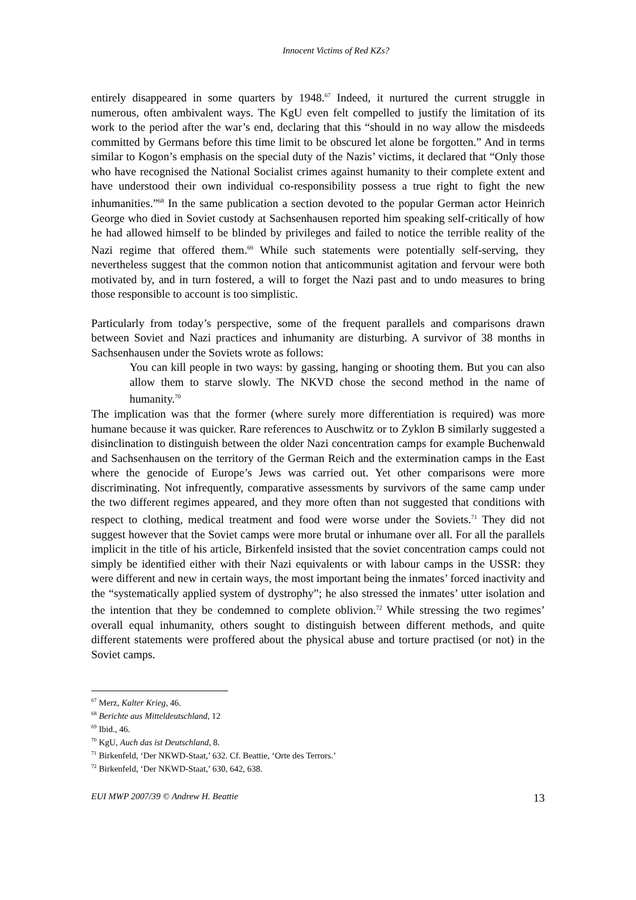Innocent Victims of Red KZs?
entirely disappeared in some quarters by 1948.<sup>67</sup> Indeed, it nurtured the current struggle in numerous, often ambivalent ways. The KgU even felt compelled to justify the limitation of its work to the period after the war’s end, declaring that this “should in no way allow the misdeeds committed by Germans before this time limit to be obscured let alone be forgotten.” And in terms similar to Kogon’s emphasis on the special duty of the Nazis’ victims, it declared that “Only those who have recognised the National Socialist crimes against humanity to their complete extent and have understood their own individual co-responsibility possess a true right to fight the new inhumanities.”<sup>68</sup> In the same publication a section devoted to the popular German actor Heinrich George who died in Soviet custody at Sachsenhausen reported him speaking self-critically of how he had allowed himself to be blinded by privileges and failed to notice the terrible reality of the Nazi regime that offered them.<sup>69</sup> While such statements were potentially self-serving, they nevertheless suggest that the common notion that anticommunist agitation and fervour were both motivated by, and in turn fostered, a will to forget the Nazi past and to undo measures to bring those responsible to account is too simplistic.
Particularly from today’s perspective, some of the frequent parallels and comparisons drawn between Soviet and Nazi practices and inhumanity are disturbing. A survivor of 38 months in Sachsenhausen under the Soviets wrote as follows:
You can kill people in two ways: by gassing, hanging or shooting them. But you can also allow them to starve slowly. The NKVD chose the second method in the name of humanity.<sup>70</sup>
The implication was that the former (where surely more differentiation is required) was more humane because it was quicker. Rare references to Auschwitz or to Zyklon B similarly suggested a disinclination to distinguish between the older Nazi concentration camps for example Buchenwald and Sachsenhausen on the territory of the German Reich and the extermination camps in the East where the genocide of Europe’s Jews was carried out. Yet other comparisons were more discriminating. Not infrequently, comparative assessments by survivors of the same camp under the two different regimes appeared, and they more often than not suggested that conditions with respect to clothing, medical treatment and food were worse under the Soviets.<sup>71</sup> They did not suggest however that the Soviet camps were more brutal or inhumane over all. For all the parallels implicit in the title of his article, Birkenfeld insisted that the soviet concentration camps could not simply be identified either with their Nazi equivalents or with labour camps in the USSR: they were different and new in certain ways, the most important being the inmates’ forced inactivity and the “systematically applied system of dystrophy”; he also stressed the inmates’ utter isolation and the intention that they be condemned to complete oblivion.<sup>72</sup> While stressing the two regimes’ overall equal inhumanity, others sought to distinguish between different methods, and quite different statements were proffered about the physical abuse and torture practised (or not) in the Soviet camps.
<sup>67</sup> Merz, Kalter Krieg, 46.
<sup>68</sup> Berichte aus Mitteldeutschland, 12
<sup>69</sup> Ibid., 46.
<sup>70</sup> KgU, Auch das ist Deutschland, 8.
<sup>71</sup> Birkenfeld, ‘Der NKWD-Staat,’ 632. Cf. Beattie, ‘Orte des Terrors.’
<sup>72</sup> Birkenfeld, ‘Der NKWD-Staat,’ 630, 642, 638.
EUI MWP 2007/39 © Andrew H. Beattie 13